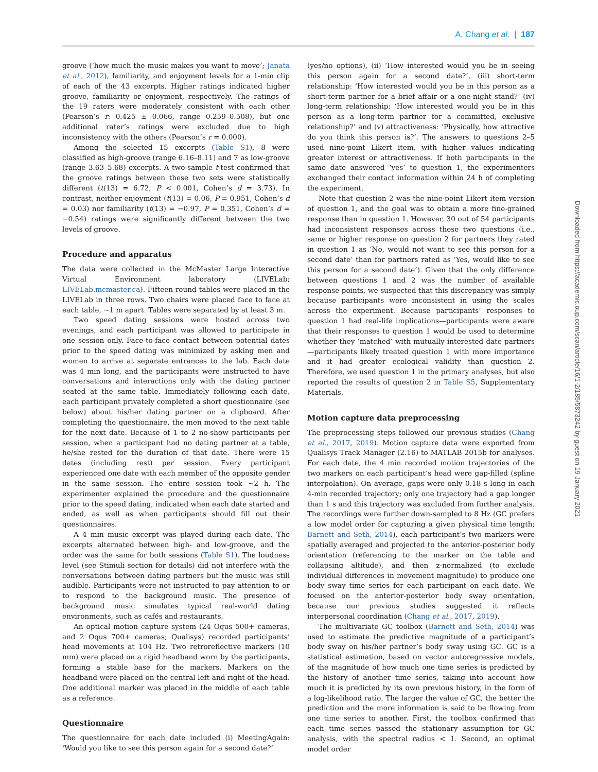A. Chang et al. | 187
groove (‘how much the music makes you want to move’; Janata et al., 2012), familiarity, and enjoyment levels for a 1-min clip of each of the 43 excerpts. Higher ratings indicated higher groove, familiarity or enjoyment, respectively. The ratings of the 19 raters were moderately consistent with each other (Pearson’s r: 0.425 ± 0.066, range 0.259–0.508), but one additional rater’s ratings were excluded due to high inconsistency with the others (Pearson’s r = 0.000).
Among the selected 15 excerpts (Table S1), 8 were classified as high-groove (range 6.16–8.11) and 7 as low-groove (range 3.63–5.68) excerpts. A two-sample t-test confirmed that the groove ratings between these two sets were statistically different (t(13) = 6.72, P < 0.001, Cohen’s d = 3.73). In contrast, neither enjoyment (t(13) = 0.06, P = 0.951, Cohen’s d = 0.03) nor familiarity (t(13) = −0.97, P = 0.351, Cohen’s d = −0.54) ratings were significantly different between the two levels of groove.
Procedure and apparatus
The data were collected in the McMaster Large Interactive Virtual Environment laboratory (LIVELab; LIVELab.mcmaster.ca). Fifteen round tables were placed in the LIVELab in three rows. Two chairs were placed face to face at each table, ∼1 m apart. Tables were separated by at least 3 m.
Two speed dating sessions were hosted across two evenings, and each participant was allowed to participate in one session only. Face-to-face contact between potential dates prior to the speed dating was minimized by asking men and women to arrive at separate entrances to the lab. Each date was 4 min long, and the participants were instructed to have conversations and interactions only with the dating partner seated at the same table. Immediately following each date, each participant privately completed a short questionnaire (see below) about his/her dating partner on a clipboard. After completing the questionnaire, the men moved to the next table for the next date. Because of 1 to 2 no-show participants per session, when a participant had no dating partner at a table, he/she rested for the duration of that date. There were 15 dates (including rest) per session. Every participant experienced one date with each member of the opposite gender in the same session. The entire session took ∼2 h. The experimenter explained the procedure and the questionnaire prior to the speed dating, indicated when each date started and ended, as well as when participants should fill out their questionnaires.
A 4 min music excerpt was played during each date. The excerpts alternated between high- and low-groove, and the order was the same for both sessions (Table S1). The loudness level (see Stimuli section for details) did not interfere with the conversations between dating partners but the music was still audible. Participants were not instructed to pay attention to or to respond to the background music. The presence of background music simulates typical real-world dating environments, such as cafés and restaurants.
An optical motion capture system (24 Oqus 500+ cameras, and 2 Oqus 700+ cameras; Qualisys) recorded participants’ head movements at 104 Hz. Two retroreflective markers (10 mm) were placed on a rigid headband worn by the participants, forming a stable base for the markers. Markers on the headband were placed on the central left and right of the head. One additional marker was placed in the middle of each table as a reference.
Questionnaire
The questionnaire for each date included (i) MeetingAgain: ‘Would you like to see this person again for a second date?’
(yes/no options), (ii) ‘How interested would you be in seeing this person again for a second date?’, (iii) short-term relationship: ‘How interested would you be in this person as a short-term partner for a brief affair or a one-night stand?’ (iv) long-term relationship: ‘How interested would you be in this person as a long-term partner for a committed, exclusive relationship?’ and (v) attractiveness: ‘Physically, how attractive do you think this person is?’. The answers to questions 2–5 used nine-point Likert item, with higher values indicating greater interest or attractiveness. If both participants in the same date answered ‘yes’ to question 1, the experimenters exchanged their contact information within 24 h of completing the experiment.
Note that question 2 was the nine-point Likert item version of question 1, and the goal was to obtain a more fine-grained response than in question 1. However, 30 out of 54 participants had inconsistent responses across these two questions (i.e., same or higher response on question 2 for partners they rated in question 1 as ‘No, would not want to see this person for a second date’ than for partners rated as ‘Yes, would like to see this person for a second date’). Given that the only difference between questions 1 and 2 was the number of available response points, we suspected that this discrepancy was simply because participants were inconsistent in using the scales across the experiment. Because participants’ responses to question 1 had real-life implications—participants were aware that their responses to question 1 would be used to determine whether they ‘matched’ with mutually interested date partners—participants likely treated question 1 with more importance and it had greater ecological validity than question 2. Therefore, we used question 1 in the primary analyses, but also reported the results of question 2 in Table S5, Supplementary Materials.
Motion capture data preprocessing
The preprocessing steps followed our previous studies (Chang et al., 2017, 2019). Motion capture data were exported from Qualisys Track Manager (2.16) to MATLAB 2015b for analyses. For each date, the 4 min recorded motion trajectories of the two markers on each participant’s head were gap-filled (spline interpolation). On average, gaps were only 0.18 s long in each 4-min recorded trajectory; only one trajectory had a gap longer than 1 s and this trajectory was excluded from further analysis. The recordings were further down-sampled to 8 Hz (GC prefers a low model order for capturing a given physical time length; Barnett and Seth, 2014), each participant’s two markers were spatially averaged and projected to the anterior-posterior body orientation (referencing to the marker on the table and collapsing altitude), and then z-normalized (to exclude individual differences in movement magnitude) to produce one body sway time series for each participant on each date. We focused on the anterior-posterior body sway orientation, because our previous studies suggested it reflects interpersonal coordination (Chang et al., 2017, 2019).
The multivariate GC toolbox (Barnett and Seth, 2014) was used to estimate the predictive magnitude of a participant’s body sway on his/her partner’s body sway using GC. GC is a statistical estimation, based on vector autoregressive models, of the magnitude of how much one time series is predicted by the history of another time series, taking into account how much it is predicted by its own previous history, in the form of a log-likelihood ratio. The larger the value of GC, the better the prediction and the more information is said to be flowing from one time series to another. First, the toolbox confirmed that each time series passed the stationary assumption for GC analysis, with the spectral radius < 1. Second, an optimal model order
Downloaded from https://academic.oup.com/scan/article/16/1-2/185/5873242 by guest on 19 January 2021